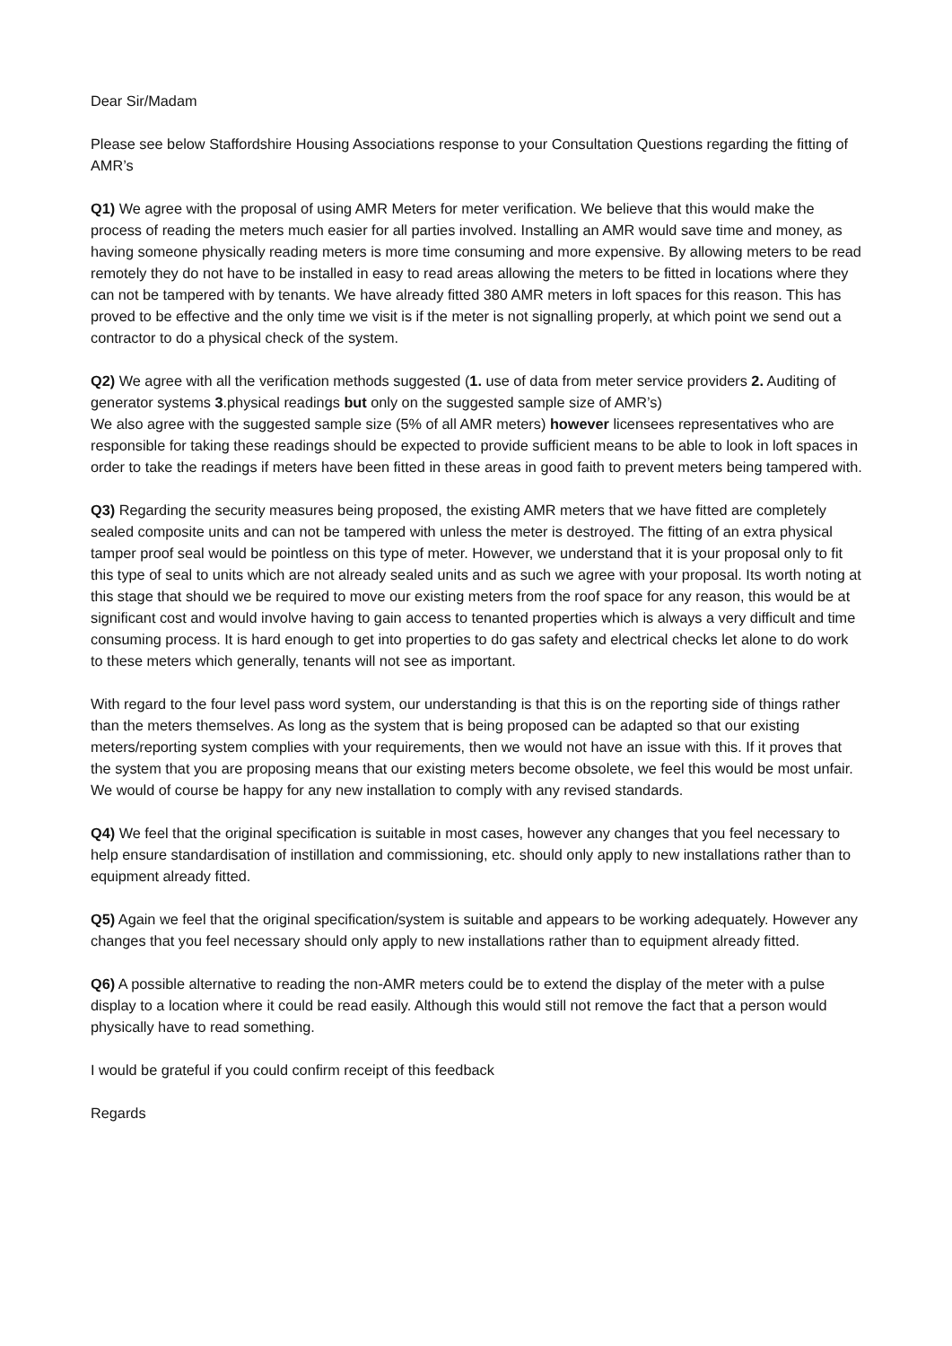Dear Sir/Madam
Please see below Staffordshire Housing Associations response to your Consultation Questions regarding the fitting of AMR’s
Q1) We agree with the proposal of using AMR Meters for meter verification. We believe that this would make the process of reading the meters much easier for all parties involved. Installing an AMR would save time and money, as having someone physically reading meters is more time consuming and more expensive. By allowing meters to be read remotely they do not have to be installed in easy to read areas allowing the meters to be fitted in locations where they can not be tampered with by tenants. We have already fitted 380 AMR meters in loft spaces for this reason. This has proved to be effective and the only time we visit is if the meter is not signalling properly, at which point we send out a contractor to do a physical check of the system.
Q2) We agree with all the verification methods suggested (1. use of data from meter service providers 2. Auditing of generator systems 3.physical readings but only on the suggested sample size of AMR’s)
We also agree with the suggested sample size (5% of all AMR meters) however licensees representatives who are responsible for taking these readings should be expected to provide sufficient means to be able to look in loft spaces in order to take the readings if meters have been fitted in these areas in good faith to prevent meters being tampered with.
Q3) Regarding the security measures being proposed, the existing AMR meters that we have fitted are completely sealed composite units and can not be tampered with unless the meter is destroyed. The fitting of an extra physical tamper proof seal would be pointless on this type of meter. However, we understand that it is your proposal only to fit this type of seal to units which are not already sealed units and as such we agree with your proposal. Its worth noting at this stage that should we be required to move our existing meters from the roof space for any reason, this would be at significant cost and would involve having to gain access to tenanted properties which is always a very difficult and time consuming process. It is hard enough to get into properties to do gas safety and electrical checks let alone to do work to these meters which generally, tenants will not see as important.
With regard to the four level pass word system, our understanding is that this is on the reporting side of things rather than the meters themselves. As long as the system that is being proposed can be adapted so that our existing meters/reporting system complies with your requirements, then we would not have an issue with this. If it proves that the system that you are proposing means that our existing meters become obsolete, we feel this would be most unfair. We would of course be happy for any new installation to comply with any revised standards.
Q4) We feel that the original specification is suitable in most cases, however any changes that you feel necessary to help ensure standardisation of instillation and commissioning, etc. should only apply to new installations rather than to equipment already fitted.
Q5) Again we feel that the original specification/system is suitable and appears to be working adequately. However any changes that you feel necessary should only apply to new installations rather than to equipment already fitted.
Q6) A possible alternative to reading the non-AMR meters could be to extend the display of the meter with a pulse display to a location where it could be read easily. Although this would still not remove the fact that a person would physically have to read something.
I would be grateful if you could confirm receipt of this feedback
Regards